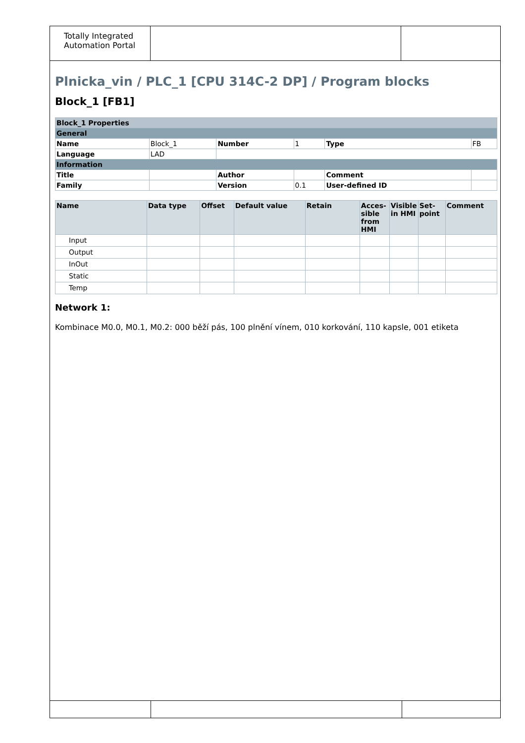Totally Integrated Automation Portal
Plnicka_vin / PLC_1 [CPU 314C-2 DP] / Program blocks
Block_1 [FB1]
| Block_1 Properties | | | | | |
| --- | --- | --- | --- | --- | --- |
| General | | | | | |
| Name | Block_1 | Number | 1 | Type | FB |
| Language | LAD | | | | |
| Information | | | | | |
| Title | | Author | | Comment | |
| Family | | Version | 0.1 | User-defined ID | |
| Name | Data type | Offset | Default value | Retain | Acces-sible from HMI | Visible in HMI | Set-point | Comment |
| --- | --- | --- | --- | --- | --- | --- | --- | --- |
| Input | | | | | | | | |
| Output | | | | | | | | |
| InOut | | | | | | | | |
| Static | | | | | | | | |
| Temp | | | | | | | | |
Network 1:
Kombinace M0.0, M0.1, M0.2: 000 běží pás, 100 plnění vínem, 010 korkování, 110 kapsle, 001 etiketa